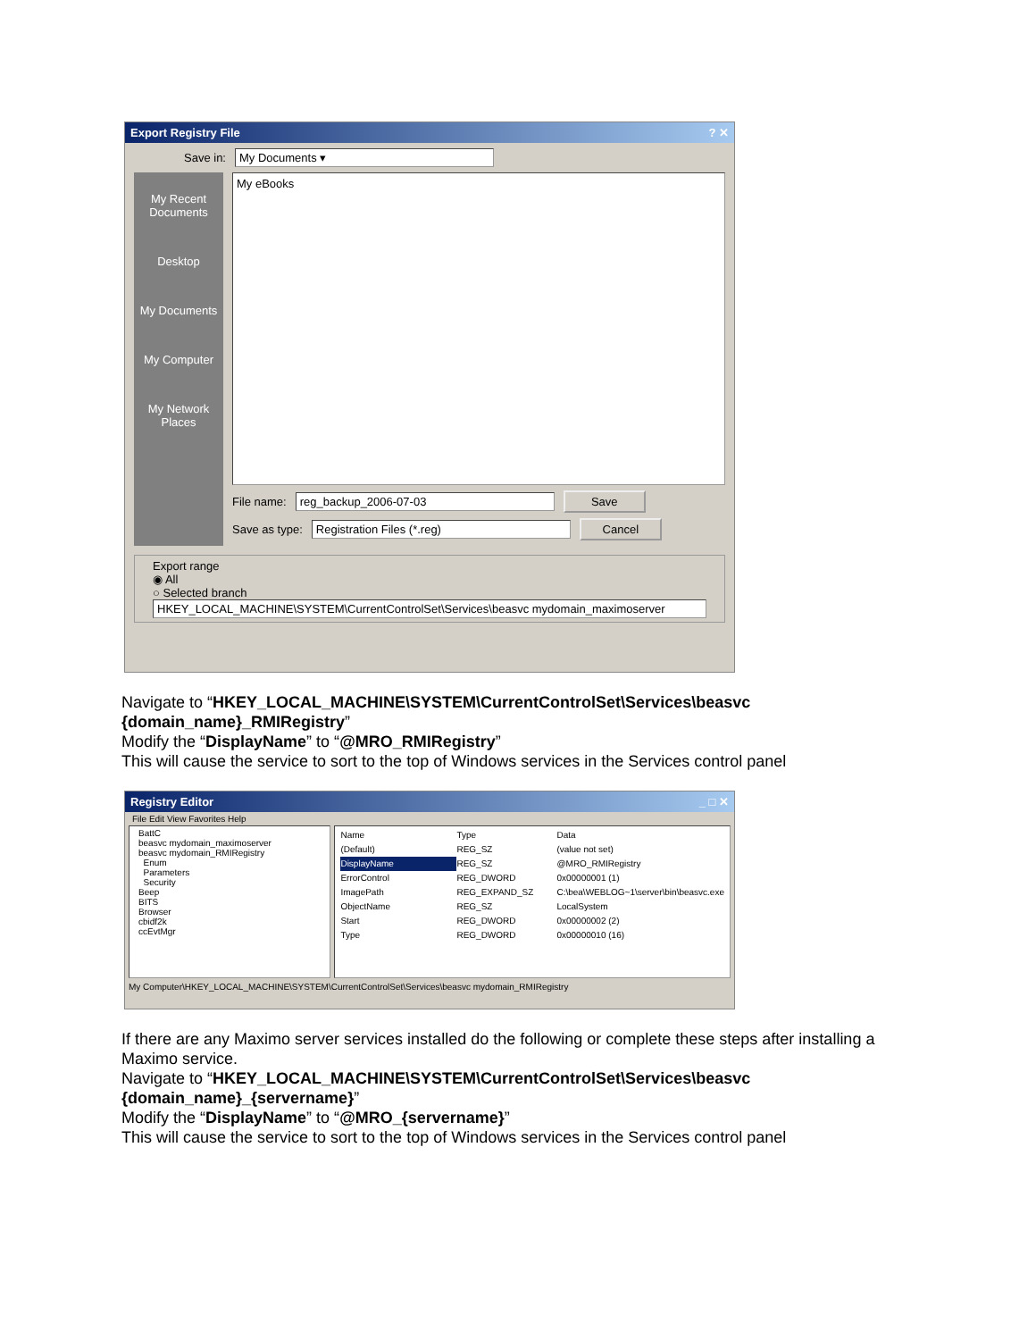Export Registry File? ✕
Save in: My Documents ▾
My Recent Documents
Desktop
My Documents
My Computer
My Network Places
My eBooks
File name: reg_backup_2006-07-03 Save
Save as type: Registration Files (*.reg) Cancel
Export range
◉ All
○ Selected branch
HKEY_LOCAL_MACHINE\SYSTEM\CurrentControlSet\Services\beasvc mydomain_maximoserver
Navigate to “HKEY_LOCAL_MACHINE\SYSTEM\CurrentControlSet\Services\beasvc {domain_name}_RMIRegistry”
Modify the “DisplayName” to “@MRO_RMIRegistry”
This will cause the service to sort to the top of Windows services in the Services control panel
Registry Editor _ □ ✕
File Edit View Favorites Help
BattC
beasvc mydomain_maximoserver
beasvc mydomain_RMIRegistry
Enum
Parameters
Security
Beep
BITS
Browser
cbidf2k
ccEvtMgr
Name Type Data (Default) REG_SZ (value not set) DisplayName REG_SZ @MRO_RMIRegistry ErrorControl REG_DWORD 0x00000001 (1) ImagePath REG_EXPAND_SZ C:\bea\WEBLOG~1\server\bin\beasvc.exe ObjectName REG_SZ LocalSystem Start REG_DWORD 0x00000002 (2) Type REG_DWORD 0x00000010 (16)
My Computer\HKEY_LOCAL_MACHINE\SYSTEM\CurrentControlSet\Services\beasvc mydomain_RMIRegistry
If there are any Maximo server services installed do the following or complete these steps after installing a Maximo service.
Navigate to “HKEY_LOCAL_MACHINE\SYSTEM\CurrentControlSet\Services\beasvc {domain_name}_{servername}”
Modify the “DisplayName” to “@MRO_{servername}”
This will cause the service to sort to the top of Windows services in the Services control panel